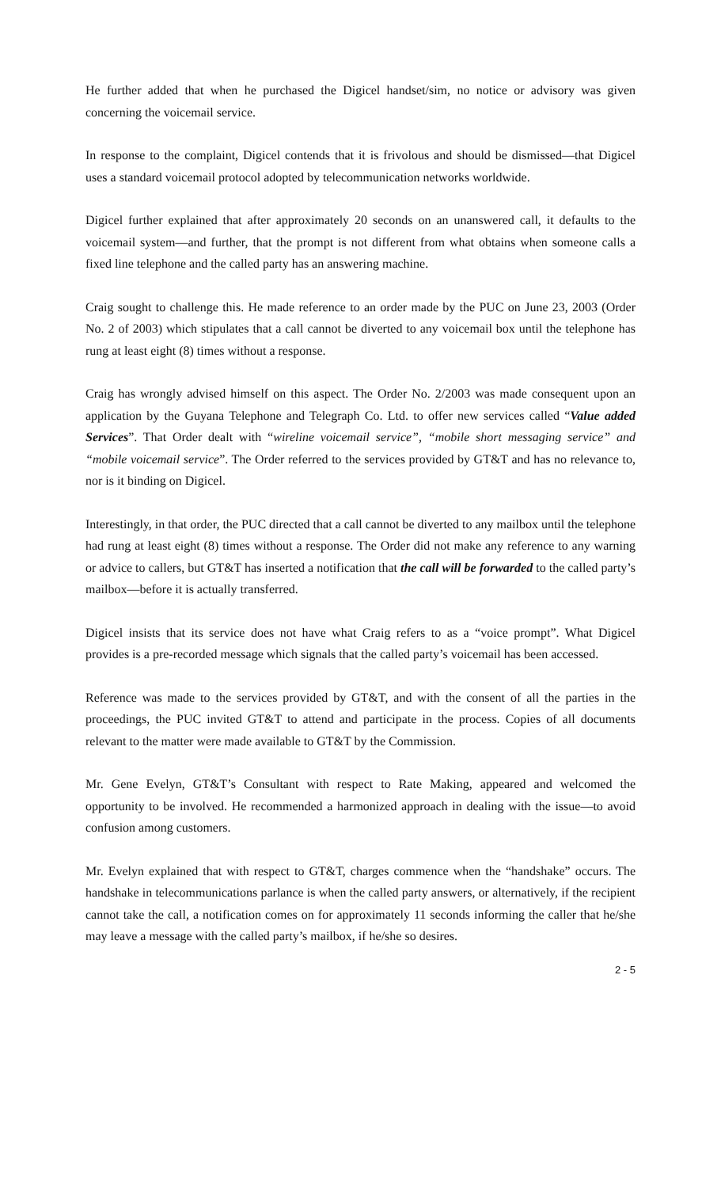He further added that when he purchased the Digicel handset/sim, no notice or advisory was given concerning the voicemail service.
In response to the complaint, Digicel contends that it is frivolous and should be dismissed—that Digicel uses a standard voicemail protocol adopted by telecommunication networks worldwide.
Digicel further explained that after approximately 20 seconds on an unanswered call, it defaults to the voicemail system—and further, that the prompt is not different from what obtains when someone calls a fixed line telephone and the called party has an answering machine.
Craig sought to challenge this. He made reference to an order made by the PUC on June 23, 2003 (Order No. 2 of 2003) which stipulates that a call cannot be diverted to any voicemail box until the telephone has rung at least eight (8) times without a response.
Craig has wrongly advised himself on this aspect. The Order No. 2/2003 was made consequent upon an application by the Guyana Telephone and Telegraph Co. Ltd. to offer new services called “Value added Services”. That Order dealt with “wireline voicemail service”, “mobile short messaging service” and “mobile voicemail service”. The Order referred to the services provided by GT&T and has no relevance to, nor is it binding on Digicel.
Interestingly, in that order, the PUC directed that a call cannot be diverted to any mailbox until the telephone had rung at least eight (8) times without a response. The Order did not make any reference to any warning or advice to callers, but GT&T has inserted a notification that the call will be forwarded to the called party’s mailbox—before it is actually transferred.
Digicel insists that its service does not have what Craig refers to as a “voice prompt”. What Digicel provides is a pre-recorded message which signals that the called party’s voicemail has been accessed.
Reference was made to the services provided by GT&T, and with the consent of all the parties in the proceedings, the PUC invited GT&T to attend and participate in the process. Copies of all documents relevant to the matter were made available to GT&T by the Commission.
Mr. Gene Evelyn, GT&T’s Consultant with respect to Rate Making, appeared and welcomed the opportunity to be involved. He recommended a harmonized approach in dealing with the issue—to avoid confusion among customers.
Mr. Evelyn explained that with respect to GT&T, charges commence when the “handshake” occurs. The handshake in telecommunications parlance is when the called party answers, or alternatively, if the recipient cannot take the call, a notification comes on for approximately 11 seconds informing the caller that he/she may leave a message with the called party’s mailbox, if he/she so desires.
2 - 5